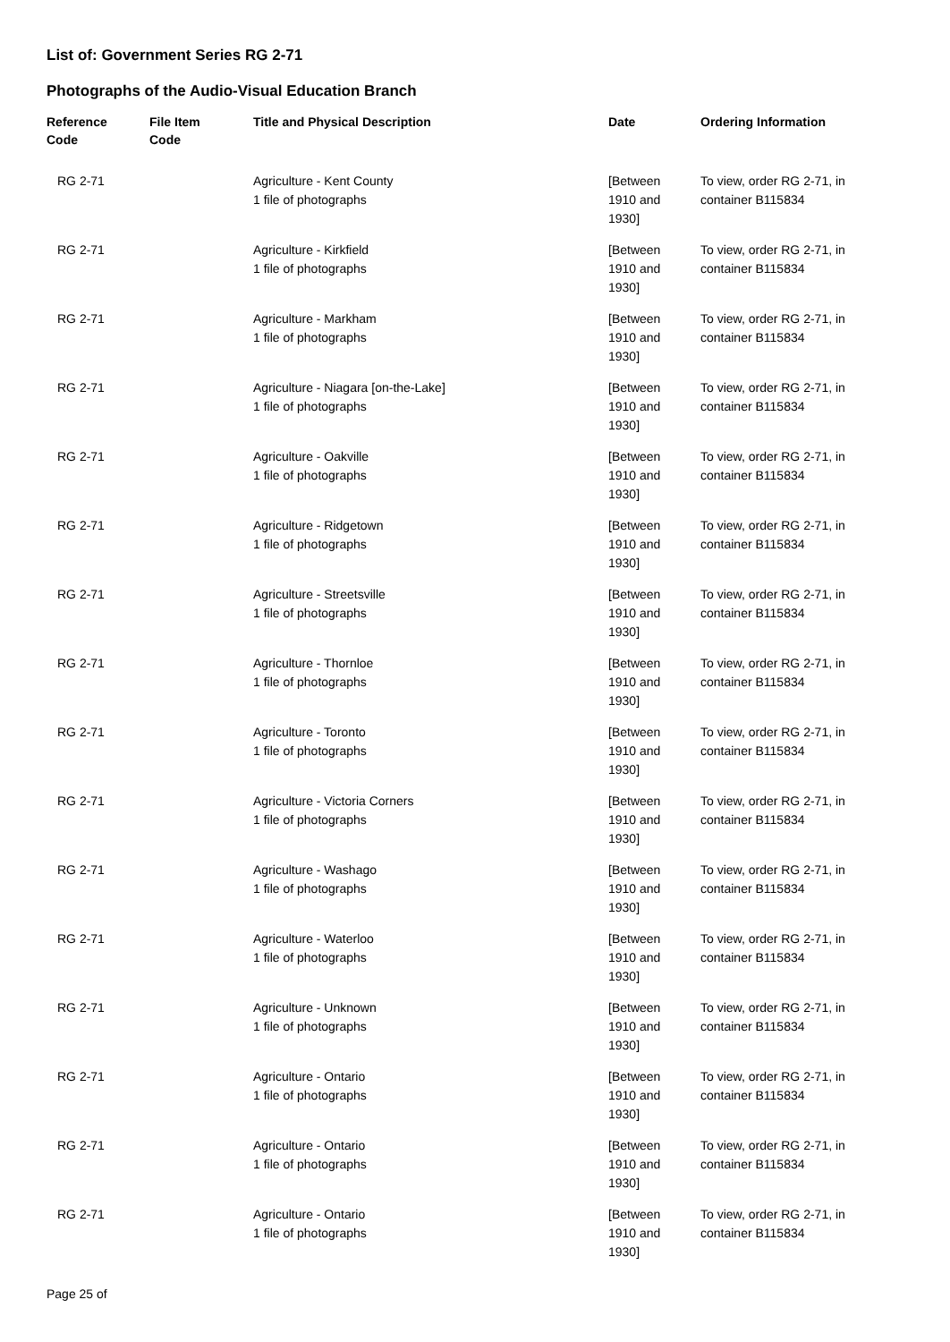List of: Government Series RG 2-71
Photographs of the Audio-Visual Education Branch
| Reference Code | File Item Code | Title and Physical Description | Date | Ordering Information |
| --- | --- | --- | --- | --- |
| RG 2-71 | | Agriculture - Kent County 1 file of photographs | [Between 1910 and 1930] | To view, order RG 2-71, in container B115834 |
| RG 2-71 | | Agriculture - Kirkfield 1 file of photographs | [Between 1910 and 1930] | To view, order RG 2-71, in container B115834 |
| RG 2-71 | | Agriculture - Markham 1 file of photographs | [Between 1910 and 1930] | To view, order RG 2-71, in container B115834 |
| RG 2-71 | | Agriculture - Niagara [on-the-Lake] 1 file of photographs | [Between 1910 and 1930] | To view, order RG 2-71, in container B115834 |
| RG 2-71 | | Agriculture - Oakville 1 file of photographs | [Between 1910 and 1930] | To view, order RG 2-71, in container B115834 |
| RG 2-71 | | Agriculture - Ridgetown 1 file of photographs | [Between 1910 and 1930] | To view, order RG 2-71, in container B115834 |
| RG 2-71 | | Agriculture - Streetsville 1 file of photographs | [Between 1910 and 1930] | To view, order RG 2-71, in container B115834 |
| RG 2-71 | | Agriculture - Thornloe 1 file of photographs | [Between 1910 and 1930] | To view, order RG 2-71, in container B115834 |
| RG 2-71 | | Agriculture - Toronto 1 file of photographs | [Between 1910 and 1930] | To view, order RG 2-71, in container B115834 |
| RG 2-71 | | Agriculture - Victoria Corners 1 file of photographs | [Between 1910 and 1930] | To view, order RG 2-71, in container B115834 |
| RG 2-71 | | Agriculture - Washago 1 file of photographs | [Between 1910 and 1930] | To view, order RG 2-71, in container B115834 |
| RG 2-71 | | Agriculture - Waterloo 1 file of photographs | [Between 1910 and 1930] | To view, order RG 2-71, in container B115834 |
| RG 2-71 | | Agriculture - Unknown 1 file of photographs | [Between 1910 and 1930] | To view, order RG 2-71, in container B115834 |
| RG 2-71 | | Agriculture - Ontario 1 file of photographs | [Between 1910 and 1930] | To view, order RG 2-71, in container B115834 |
| RG 2-71 | | Agriculture - Ontario 1 file of photographs | [Between 1910 and 1930] | To view, order RG 2-71, in container B115834 |
| RG 2-71 | | Agriculture - Ontario 1 file of photographs | [Between 1910 and 1930] | To view, order RG 2-71, in container B115834 |
Page 25 of